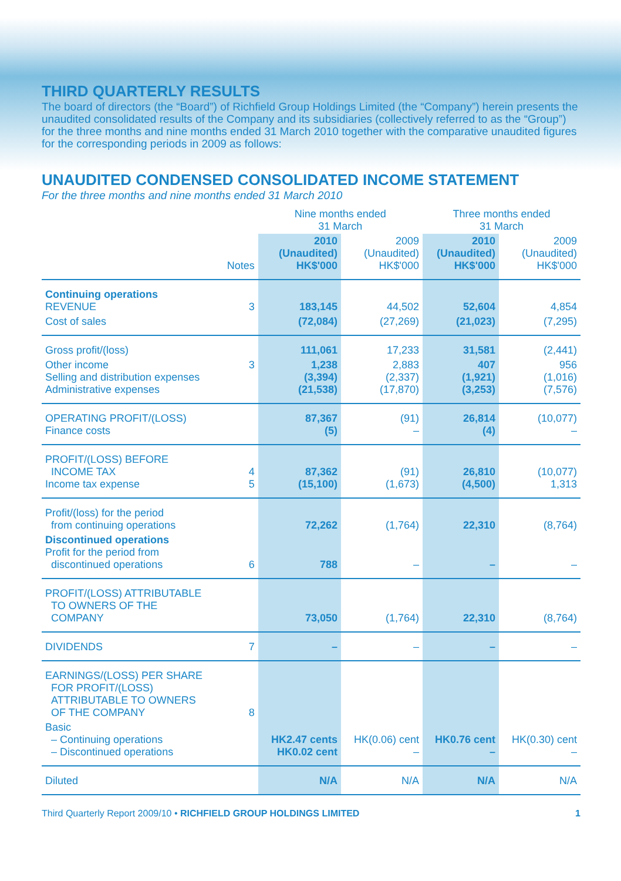THIRD QUARTERLY RESULTS
The board of directors (the “Board”) of Richfield Group Holdings Limited (the “Company”) herein presents the unaudited consolidated results of the Company and its subsidiaries (collectively referred to as the “Group”) for the three months and nine months ended 31 March 2010 together with the comparative unaudited figures for the corresponding periods in 2009 as follows:
UNAUDITED CONDENSED CONSOLIDATED INCOME STATEMENT
For the three months and nine months ended 31 March 2010
| | | Nine months ended 31 March | | Three months ended 31 March | |
| --- | --- | --- | --- | --- | --- |
| | Notes | 2010 (Unaudited) HK$'000 | 2009 (Unaudited) HK$'000 | 2010 (Unaudited) HK$'000 | 2009 (Unaudited) HK$'000 |
| Continuing operations REVENUE | 3 | 183,145 | 44,502 | 52,604 | 4,854 |
| Cost of sales | | (72,084) | (27,269) | (21,023) | (7,295) |
| Gross profit/(loss) | | 111,061 | 17,233 | 31,581 | (2,441) |
| Other income Selling and distribution expenses Administrative expenses | 3 | 1,238 (3,394) (21,538) | 2,883 (2,337) (17,870) | 407 (1,921) (3,253) | 956 (1,016) (7,576) |
| OPERATING PROFIT/(LOSS) Finance costs | | 87,367 (5) | (91) – | 26,814 (4) | (10,077) – |
| PROFIT/(LOSS) BEFORE INCOME TAX Income tax expense | 4 5 | 87,362 (15,100) | (91) (1,673) | 26,810 (4,500) | (10,077) 1,313 |
| Profit/(loss) for the period from continuing operations | | 72,262 | (1,764) | 22,310 | (8,764) |
| Discontinued operations Profit for the period from discontinued operations | 6 | 788 | – | – | – |
| PROFIT/(LOSS) ATTRIBUTABLE TO OWNERS OF THE COMPANY | | 73,050 | (1,764) | 22,310 | (8,764) |
| DIVIDENDS | 7 | – | – | – | – |
| EARNINGS/(LOSS) PER SHARE FOR PROFIT/(LOSS) ATTRIBUTABLE TO OWNERS OF THE COMPANY | 8 | | | | |
| Basic – Continuing operations – Discontinued operations | | HK2.47 cents HK0.02 cent | HK(0.06) cent – | HK0.76 cent – | HK(0.30) cent – |
| Diluted | | N/A | N/A | N/A | N/A |
Third Quarterly Report 2009/10 • RICHFIELD GROUP HOLDINGS LIMITED 1